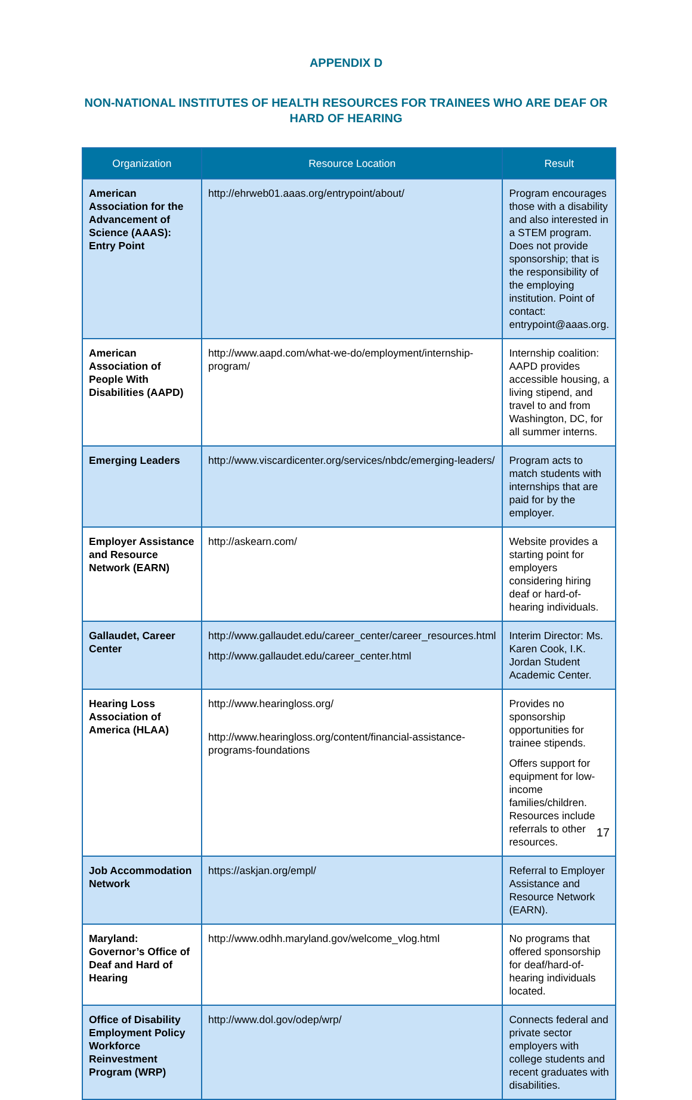APPENDIX D
NON-NATIONAL INSTITUTES OF HEALTH RESOURCES FOR TRAINEES WHO ARE DEAF OR HARD OF HEARING
| Organization | Resource Location | Result |
| --- | --- | --- |
| American Association for the Advancement of Science (AAAS): Entry Point | http://ehrweb01.aaas.org/entrypoint/about/ | Program encourages those with a disability and also interested in a STEM program. Does not provide sponsorship; that is the responsibility of the employing institution. Point of contact: entrypoint@aaas.org. |
| American Association of People With Disabilities (AAPD) | http://www.aapd.com/what-we-do/employment/internship-program/ | Internship coalition: AAPD provides accessible housing, a living stipend, and travel to and from Washington, DC, for all summer interns. |
| Emerging Leaders | http://www.viscardicenter.org/services/nbdc/emerging-leaders/ | Program acts to match students with internships that are paid for by the employer. |
| Employer Assistance and Resource Network (EARN) | http://askearn.com/ | Website provides a starting point for employers considering hiring deaf or hard-of-hearing individuals. |
| Gallaudet, Career Center | http://www.gallaudet.edu/career_center/career_resources.html http://www.gallaudet.edu/career_center.html | Interim Director: Ms. Karen Cook, I.K. Jordan Student Academic Center. |
| Hearing Loss Association of America (HLAA) | http://www.hearingloss.org/ http://www.hearingloss.org/content/financial-assistance-programs-foundations | Provides no sponsorship opportunities for trainee stipends. Offers support for equipment for low-income families/children. Resources include referrals to other resources. |
| Job Accommodation Network | https://askjan.org/empl/ | Referral to Employer Assistance and Resource Network (EARN). |
| Maryland: Governor’s Office of Deaf and Hard of Hearing | http://www.odhh.maryland.gov/welcome_vlog.html | No programs that offered sponsorship for deaf/hard-of-hearing individuals located. |
| Office of Disability Employment Policy Workforce Reinvestment Program (WRP) | http://www.dol.gov/odep/wrp/ | Connects federal and private sector employers with college students and recent graduates with disabilities. |
17